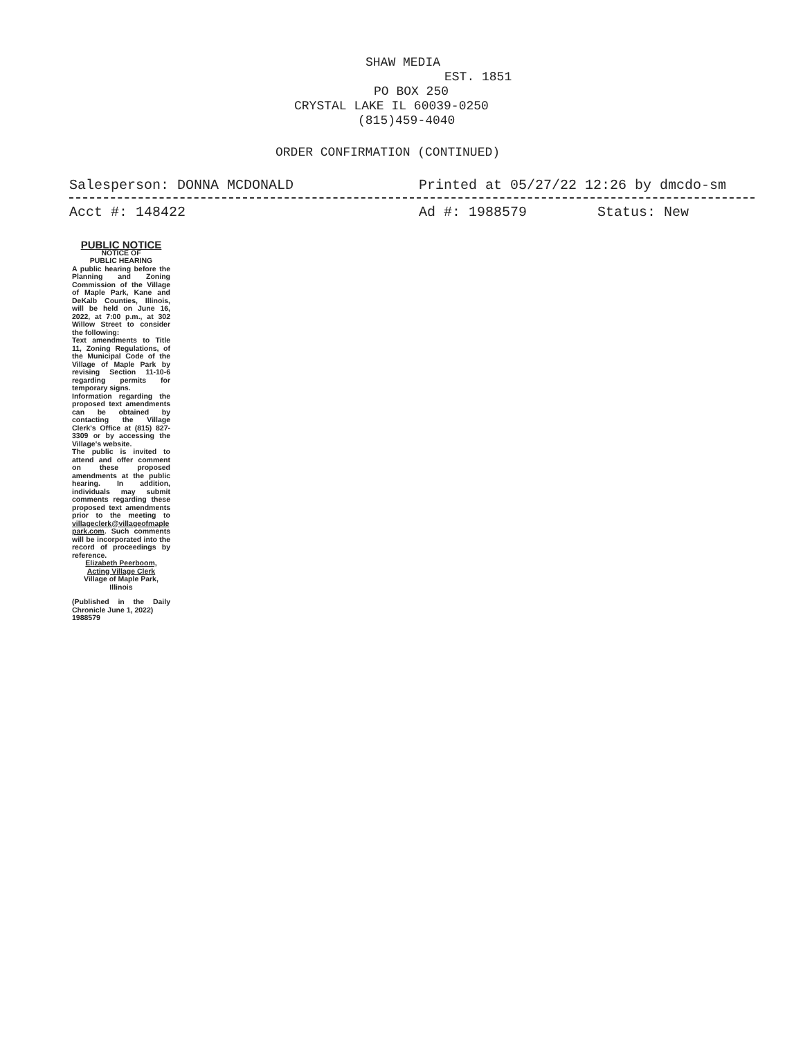SHAW MEDIA
EST. 1851
PO BOX 250
CRYSTAL LAKE IL 60039-0250
(815)459-4040
ORDER CONFIRMATION (CONTINUED)
Salesperson: DONNA MCDONALD Printed at 05/27/22 12:26 by dmcdo-sm
Acct #: 148422 Ad #: 1988579 Status: New
PUBLIC NOTICE
NOTICE OF
PUBLIC HEARING
A public hearing before the Planning and Zoning Commission of the Village of Maple Park, Kane and DeKalb Counties, Illinois, will be held on June 16, 2022, at 7:00 p.m., at 302 Willow Street to consider the following:
Text amendments to Title 11, Zoning Regulations, of the Municipal Code of the Village of Maple Park by revising Section 11-10-6 regarding permits for temporary signs.
Information regarding the proposed text amendments can be obtained by contacting the Village Clerk's Office at (815) 827-3309 or by accessing the Village's website.
The public is invited to attend and offer comment on these proposed amendments at the public hearing. In addition, individuals may submit comments regarding these proposed text amendments prior to the meeting to villageclerk@villageofmaple park.com. Such comments will be incorporated into the record of proceedings by reference.
Elizabeth Peerboom,
Acting Village Clerk
Village of Maple Park, Illinois
(Published in the Daily Chronicle June 1, 2022)
1988579